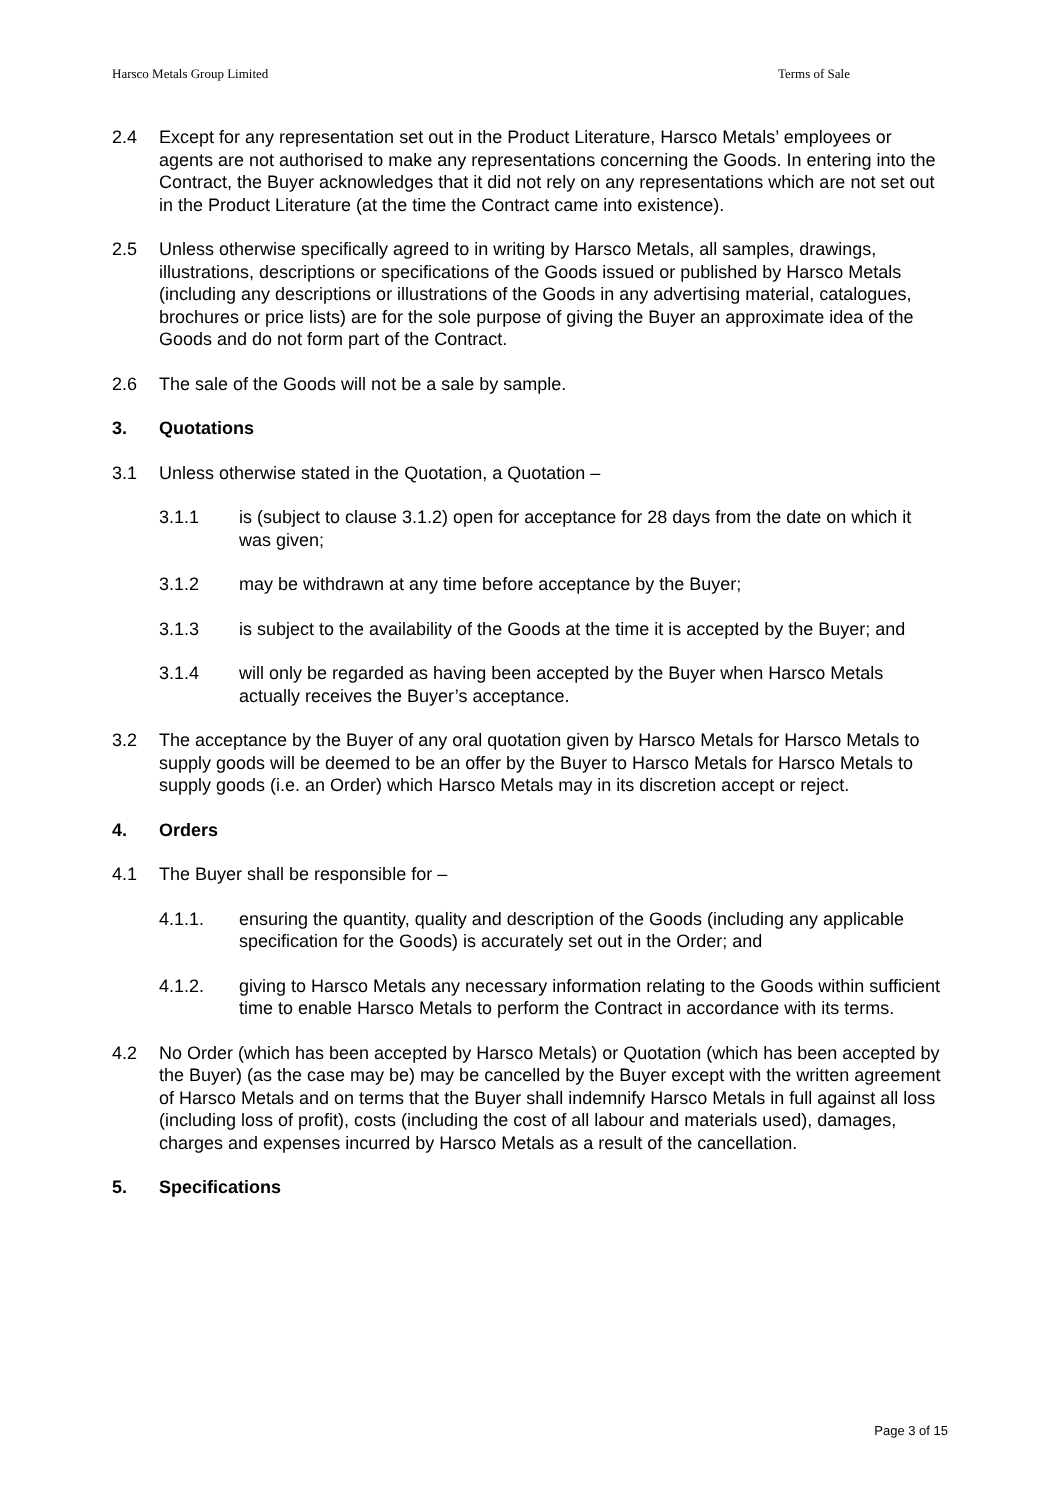Harsco Metals Group Limited Terms of Sale
2.4 Except for any representation set out in the Product Literature, Harsco Metals’ employees or agents are not authorised to make any representations concerning the Goods. In entering into the Contract, the Buyer acknowledges that it did not rely on any representations which are not set out in the Product Literature (at the time the Contract came into existence).
2.5 Unless otherwise specifically agreed to in writing by Harsco Metals, all samples, drawings, illustrations, descriptions or specifications of the Goods issued or published by Harsco Metals (including any descriptions or illustrations of the Goods in any advertising material, catalogues, brochures or price lists) are for the sole purpose of giving the Buyer an approximate idea of the Goods and do not form part of the Contract.
2.6 The sale of the Goods will not be a sale by sample.
3. Quotations
3.1 Unless otherwise stated in the Quotation, a Quotation –
3.1.1 is (subject to clause 3.1.2) open for acceptance for 28 days from the date on which it was given;
3.1.2 may be withdrawn at any time before acceptance by the Buyer;
3.1.3 is subject to the availability of the Goods at the time it is accepted by the Buyer; and
3.1.4 will only be regarded as having been accepted by the Buyer when Harsco Metals actually receives the Buyer’s acceptance.
3.2 The acceptance by the Buyer of any oral quotation given by Harsco Metals for Harsco Metals to supply goods will be deemed to be an offer by the Buyer to Harsco Metals for Harsco Metals to supply goods (i.e. an Order) which Harsco Metals may in its discretion accept or reject.
4. Orders
4.1 The Buyer shall be responsible for –
4.1.1. ensuring the quantity, quality and description of the Goods (including any applicable specification for the Goods) is accurately set out in the Order; and
4.1.2. giving to Harsco Metals any necessary information relating to the Goods within sufficient time to enable Harsco Metals to perform the Contract in accordance with its terms.
4.2 No Order (which has been accepted by Harsco Metals) or Quotation (which has been accepted by the Buyer) (as the case may be) may be cancelled by the Buyer except with the written agreement of Harsco Metals and on terms that the Buyer shall indemnify Harsco Metals in full against all loss (including loss of profit), costs (including the cost of all labour and materials used), damages, charges and expenses incurred by Harsco Metals as a result of the cancellation.
5. Specifications
Page 3 of 15